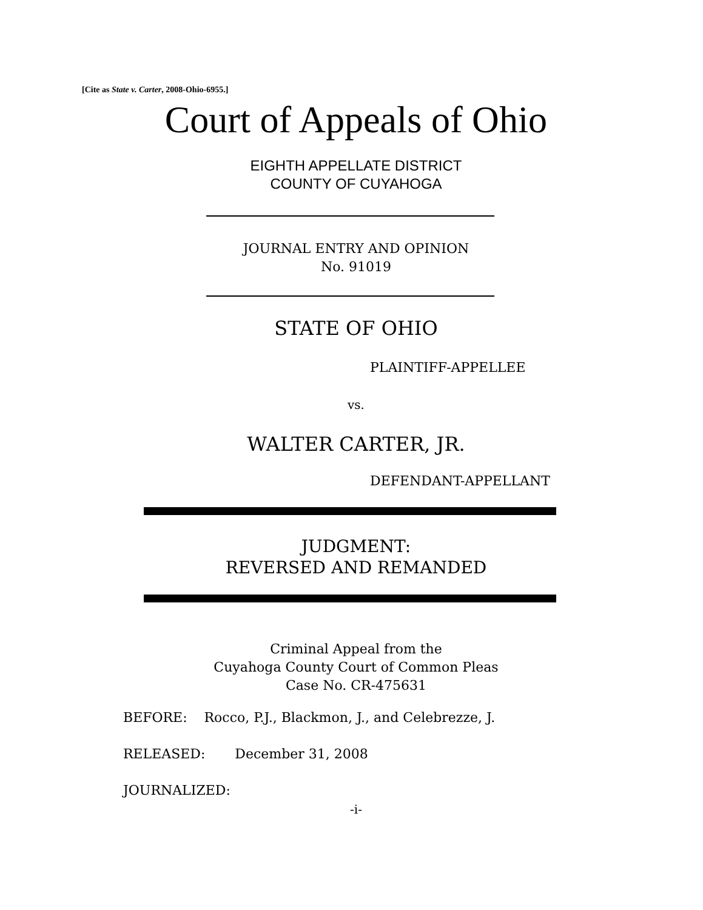[Cite as State v. Carter, 2008-Ohio-6955.]
Court of Appeals of Ohio
EIGHTH APPELLATE DISTRICT
COUNTY OF CUYAHOGA
JOURNAL ENTRY AND OPINION
No. 91019
STATE OF OHIO
PLAINTIFF-APPELLEE
vs.
WALTER CARTER, JR.
DEFENDANT-APPELLANT
JUDGMENT:
REVERSED AND REMANDED
Criminal Appeal from the
Cuyahoga County Court of Common Pleas
Case No. CR-475631
BEFORE: Rocco, P.J., Blackmon, J., and Celebrezze, J.
RELEASED: December 31, 2008
JOURNALIZED:
-i-